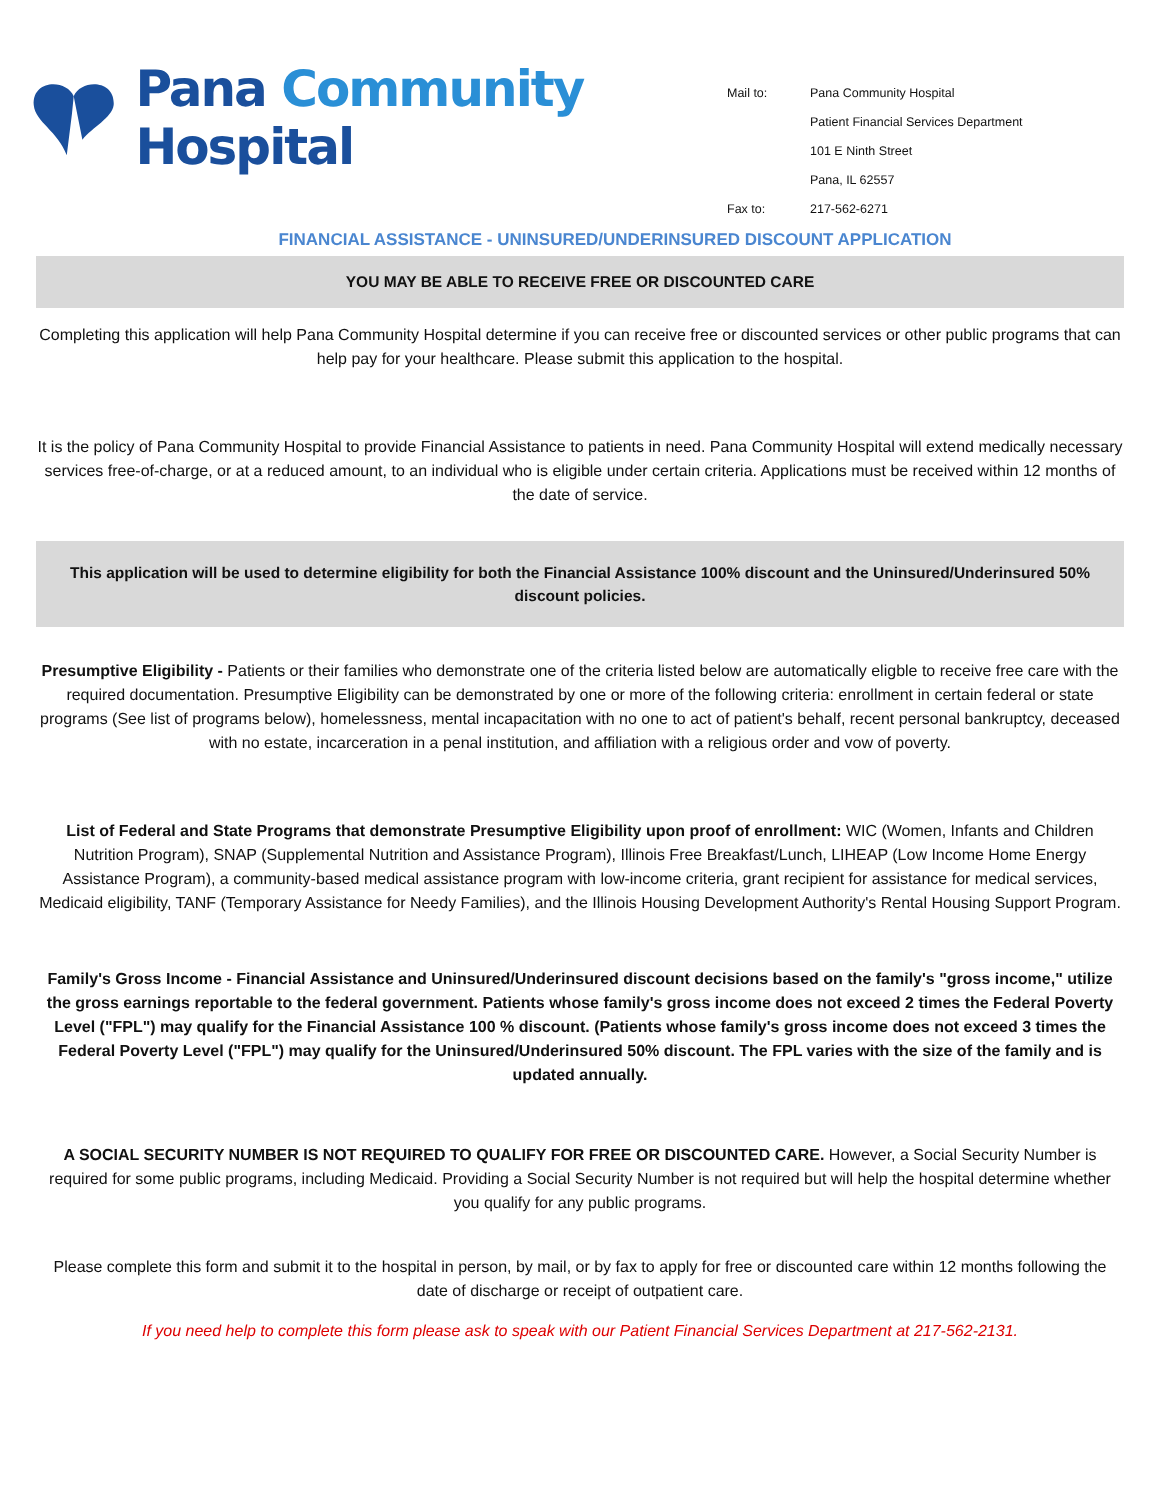Pana Community Hospital
| Mail to: | Pana Community Hospital |
| | Patient Financial Services Department |
| | 101 E Ninth Street |
| | Pana, IL 62557 |
| Fax to: | 217-562-6271 |
FINANCIAL ASSISTANCE - UNINSURED/UNDERINSURED DISCOUNT APPLICATION
YOU MAY BE ABLE TO RECEIVE FREE OR DISCOUNTED CARE
Completing this application will help Pana Community Hospital determine if you can receive free or discounted services or other public programs that can help pay for your healthcare. Please submit this application to the hospital.
It is the policy of Pana Community Hospital to provide Financial Assistance to patients in need. Pana Community Hospital will extend medically necessary services free-of-charge, or at a reduced amount, to an individual who is eligible under certain criteria. Applications must be received within 12 months of the date of service.
This application will be used to determine eligibility for both the Financial Assistance 100% discount and the Uninsured/Underinsured 50% discount policies.
Presumptive Eligibility - Patients or their families who demonstrate one of the criteria listed below are automatically eligble to receive free care with the required documentation. Presumptive Eligibility can be demonstrated by one or more of the following criteria: enrollment in certain federal or state programs (See list of programs below), homelessness, mental incapacitation with no one to act of patient's behalf, recent personal bankruptcy, deceased with no estate, incarceration in a penal institution, and affiliation with a religious order and vow of poverty.
List of Federal and State Programs that demonstrate Presumptive Eligibility upon proof of enrollment: WIC (Women, Infants and Children Nutrition Program), SNAP (Supplemental Nutrition and Assistance Program), Illinois Free Breakfast/Lunch, LIHEAP (Low Income Home Energy Assistance Program), a community-based medical assistance program with low-income criteria, grant recipient for assistance for medical services, Medicaid eligibility, TANF (Temporary Assistance for Needy Families), and the Illinois Housing Development Authority's Rental Housing Support Program.
Family's Gross Income - Financial Assistance and Uninsured/Underinsured discount decisions based on the family's "gross income," utilize the gross earnings reportable to the federal government. Patients whose family's gross income does not exceed 2 times the Federal Poverty Level ("FPL") may qualify for the Financial Assistance 100 % discount. (Patients whose family's gross income does not exceed 3 times the Federal Poverty Level ("FPL") may qualify for the Uninsured/Underinsured 50% discount. The FPL varies with the size of the family and is updated annually.
A SOCIAL SECURITY NUMBER IS NOT REQUIRED TO QUALIFY FOR FREE OR DISCOUNTED CARE. However, a Social Security Number is required for some public programs, including Medicaid. Providing a Social Security Number is not required but will help the hospital determine whether you qualify for any public programs.
Please complete this form and submit it to the hospital in person, by mail, or by fax to apply for free or discounted care within 12 months following the date of discharge or receipt of outpatient care.
If you need help to complete this form please ask to speak with our Patient Financial Services Department at 217-562-2131.